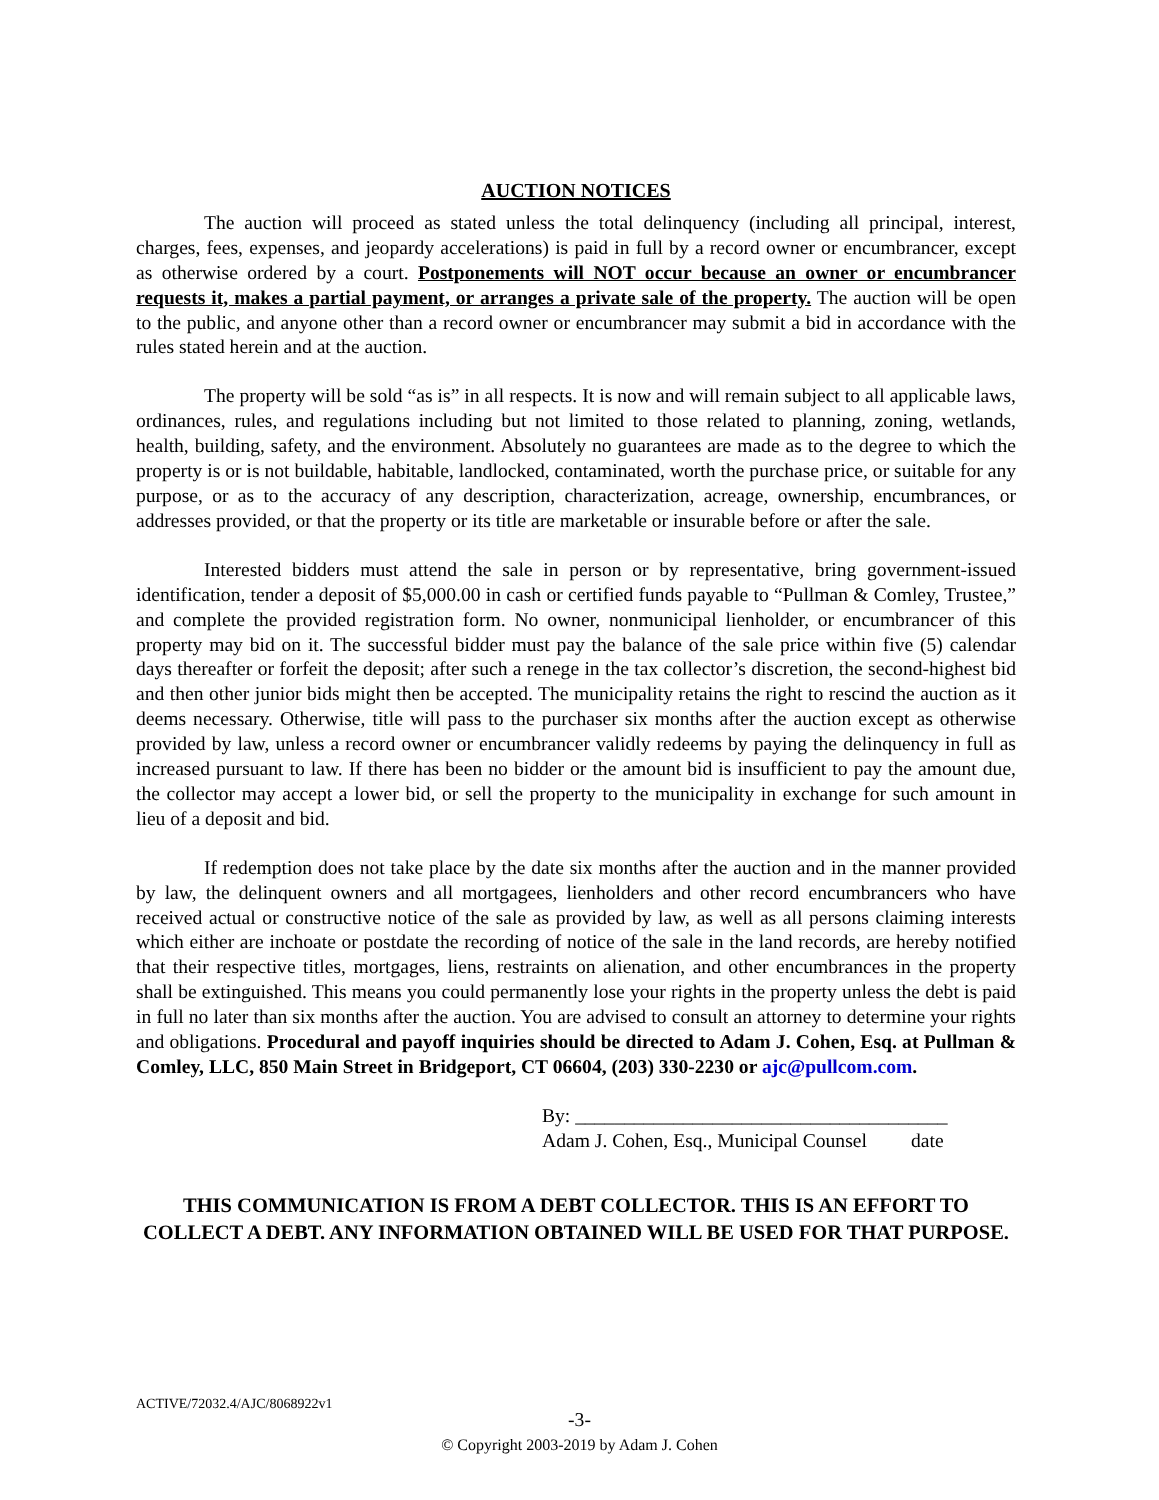AUCTION NOTICES
The auction will proceed as stated unless the total delinquency (including all principal, interest, charges, fees, expenses, and jeopardy accelerations) is paid in full by a record owner or encumbrancer, except as otherwise ordered by a court. Postponements will NOT occur because an owner or encumbrancer requests it, makes a partial payment, or arranges a private sale of the property. The auction will be open to the public, and anyone other than a record owner or encumbrancer may submit a bid in accordance with the rules stated herein and at the auction.
The property will be sold “as is” in all respects. It is now and will remain subject to all applicable laws, ordinances, rules, and regulations including but not limited to those related to planning, zoning, wetlands, health, building, safety, and the environment. Absolutely no guarantees are made as to the degree to which the property is or is not buildable, habitable, landlocked, contaminated, worth the purchase price, or suitable for any purpose, or as to the accuracy of any description, characterization, acreage, ownership, encumbrances, or addresses provided, or that the property or its title are marketable or insurable before or after the sale.
Interested bidders must attend the sale in person or by representative, bring government-issued identification, tender a deposit of $5,000.00 in cash or certified funds payable to “Pullman & Comley, Trustee,” and complete the provided registration form. No owner, nonmunicipal lienholder, or encumbrancer of this property may bid on it. The successful bidder must pay the balance of the sale price within five (5) calendar days thereafter or forfeit the deposit; after such a renege in the tax collector’s discretion, the second-highest bid and then other junior bids might then be accepted. The municipality retains the right to rescind the auction as it deems necessary. Otherwise, title will pass to the purchaser six months after the auction except as otherwise provided by law, unless a record owner or encumbrancer validly redeems by paying the delinquency in full as increased pursuant to law. If there has been no bidder or the amount bid is insufficient to pay the amount due, the collector may accept a lower bid, or sell the property to the municipality in exchange for such amount in lieu of a deposit and bid.
If redemption does not take place by the date six months after the auction and in the manner provided by law, the delinquent owners and all mortgagees, lienholders and other record encumbrancers who have received actual or constructive notice of the sale as provided by law, as well as all persons claiming interests which either are inchoate or postdate the recording of notice of the sale in the land records, are hereby notified that their respective titles, mortgages, liens, restraints on alienation, and other encumbrances in the property shall be extinguished. This means you could permanently lose your rights in the property unless the debt is paid in full no later than six months after the auction. You are advised to consult an attorney to determine your rights and obligations. Procedural and payoff inquiries should be directed to Adam J. Cohen, Esq. at Pullman & Comley, LLC, 850 Main Street in Bridgeport, CT 06604, (203) 330-2230 or ajc@pullcom.com.
By: ______________________________________
Adam J. Cohen, Esq., Municipal Counsel date
THIS COMMUNICATION IS FROM A DEBT COLLECTOR. THIS IS AN EFFORT TO
COLLECT A DEBT. ANY INFORMATION OBTAINED WILL BE USED FOR THAT PURPOSE.
ACTIVE/72032.4/AJC/8068922v1
-3-
© Copyright 2003-2019 by Adam J. Cohen